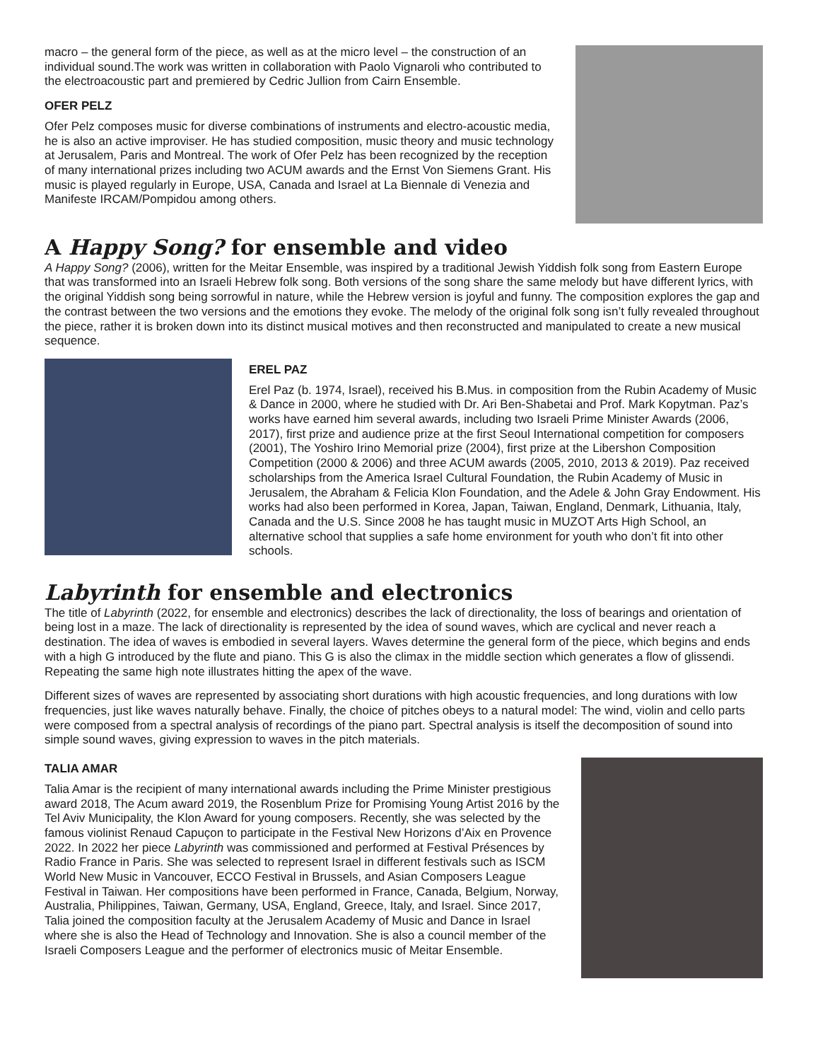macro – the general form of the piece, as well as at the micro level – the construction of an individual sound.The work was written in collaboration with Paolo Vignaroli who contributed to the electroacoustic part and premiered by Cedric Jullion from Cairn Ensemble.
OFER PELZ
Ofer Pelz composes music for diverse combinations of instruments and electro-acoustic media, he is also an active improviser. He has studied composition, music theory and music technology at Jerusalem, Paris and Montreal. The work of Ofer Pelz has been recognized by the reception of many international prizes including two ACUM awards and the Ernst Von Siemens Grant. His music is played regularly in Europe, USA, Canada and Israel at La Biennale di Venezia and Manifeste IRCAM/Pompidou among others.
A Happy Song? for ensemble and video
A Happy Song? (2006), written for the Meitar Ensemble, was inspired by a traditional Jewish Yiddish folk song from Eastern Europe that was transformed into an Israeli Hebrew folk song. Both versions of the song share the same melody but have different lyrics, with the original Yiddish song being sorrowful in nature, while the Hebrew version is joyful and funny. The composition explores the gap and the contrast between the two versions and the emotions they evoke. The melody of the original folk song isn’t fully revealed throughout the piece, rather it is broken down into its distinct musical motives and then reconstructed and manipulated to create a new musical sequence.
EREL PAZ
Erel Paz (b. 1974, Israel), received his B.Mus. in composition from the Rubin Academy of Music & Dance in 2000, where he studied with Dr. Ari Ben-Shabetai and Prof. Mark Kopytman. Paz’s works have earned him several awards, including two Israeli Prime Minister Awards (2006, 2017), first prize and audience prize at the first Seoul International competition for composers (2001), The Yoshiro Irino Memorial prize (2004), first prize at the Libershon Composition Competition (2000 & 2006) and three ACUM awards (2005, 2010, 2013 & 2019). Paz received scholarships from the America Israel Cultural Foundation, the Rubin Academy of Music in Jerusalem, the Abraham & Felicia Klon Foundation, and the Adele & John Gray Endowment. His works had also been performed in Korea, Japan, Taiwan, England, Denmark, Lithuania, Italy, Canada and the U.S. Since 2008 he has taught music in MUZOT Arts High School, an alternative school that supplies a safe home environment for youth who don’t fit into other schools.
Labyrinth for ensemble and electronics
The title of Labyrinth (2022, for ensemble and electronics) describes the lack of directionality, the loss of bearings and orientation of being lost in a maze. The lack of directionality is represented by the idea of sound waves, which are cyclical and never reach a destination. The idea of waves is embodied in several layers. Waves determine the general form of the piece, which begins and ends with a high G introduced by the flute and piano. This G is also the climax in the middle section which generates a flow of glissendi. Repeating the same high note illustrates hitting the apex of the wave.
Different sizes of waves are represented by associating short durations with high acoustic frequencies, and long durations with low frequencies, just like waves naturally behave. Finally, the choice of pitches obeys to a natural model: The wind, violin and cello parts were composed from a spectral analysis of recordings of the piano part. Spectral analysis is itself the decomposition of sound into simple sound waves, giving expression to waves in the pitch materials.
TALIA AMAR
Talia Amar is the recipient of many international awards including the Prime Minister prestigious award 2018, The Acum award 2019, the Rosenblum Prize for Promising Young Artist 2016 by the Tel Aviv Municipality, the Klon Award for young composers. Recently, she was selected by the famous violinist Renaud Capuçon to participate in the Festival New Horizons d’Aix en Provence 2022. In 2022 her piece Labyrinth was commissioned and performed at Festival Présences by Radio France in Paris. She was selected to represent Israel in different festivals such as ISCM World New Music in Vancouver, ECCO Festival in Brussels, and Asian Composers League Festival in Taiwan. Her compositions have been performed in France, Canada, Belgium, Norway, Australia, Philippines, Taiwan, Germany, USA, England, Greece, Italy, and Israel. Since 2017, Talia joined the composition faculty at the Jerusalem Academy of Music and Dance in Israel where she is also the Head of Technology and Innovation. She is also a council member of the Israeli Composers League and the performer of electronics music of Meitar Ensemble.